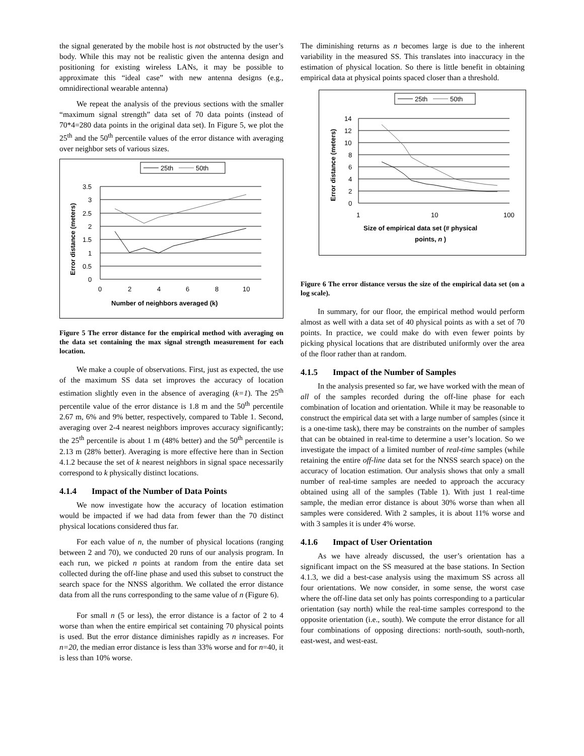the signal generated by the mobile host is not obstructed by the user’s body. While this may not be realistic given the antenna design and positioning for existing wireless LANs, it may be possible to approximate this “ideal case” with new antenna designs (e.g., omnidirectional wearable antenna)
We repeat the analysis of the previous sections with the smaller “maximum signal strength” data set of 70 data points (instead of 70*4=280 data points in the original data set). In Figure 5, we plot the 25<sup>th</sup> and the 50<sup>th</sup> percentile values of the error distance with averaging over neighbor sets of various sizes.
25th
50th
3.5
3
2.5
2
1.5
1
0.5
0
0
2
4
6
8
10
Number of neighbors averaged (k)
Error distance (meters)
Figure 5 The error distance for the empirical method with averaging on the data set containing the max signal strength measurement for each location.
We make a couple of observations. First, just as expected, the use of the maximum SS data set improves the accuracy of location estimation slightly even in the absence of averaging (k=1). The 25<sup>th</sup> percentile value of the error distance is 1.8 m and the 50<sup>th</sup> percentile 2.67 m, 6% and 9% better, respectively, compared to Table 1. Second, averaging over 2-4 nearest neighbors improves accuracy significantly; the 25<sup>th</sup> percentile is about 1 m (48% better) and the 50<sup>th</sup> percentile is 2.13 m (28% better). Averaging is more effective here than in Section 4.1.2 because the set of k nearest neighbors in signal space necessarily correspond to k physically distinct locations.
4.1.4 Impact of the Number of Data Points
We now investigate how the accuracy of location estimation would be impacted if we had data from fewer than the 70 distinct physical locations considered thus far.
For each value of n, the number of physical locations (ranging between 2 and 70), we conducted 20 runs of our analysis program. In each run, we picked n points at random from the entire data set collected during the off-line phase and used this subset to construct the search space for the NNSS algorithm. We collated the error distance data from all the runs corresponding to the same value of n (Figure 6).
For small n (5 or less), the error distance is a factor of 2 to 4 worse than when the entire empirical set containing 70 physical points is used. But the error distance diminishes rapidly as n increases. For n=20, the median error distance is less than 33% worse and for n=40, it is less than 10% worse.
The diminishing returns as n becomes large is due to the inherent variability in the measured SS. This translates into inaccuracy in the estimation of physical location. So there is little benefit in obtaining empirical data at physical points spaced closer than a threshold.
25th
50th
14
12
10
8
6
4
2
0
1
10
100
Size of empirical data set (# physical
points, n )
Error distance (meters)
Figure 6 The error distance versus the size of the empirical data set (on a log scale).
In summary, for our floor, the empirical method would perform almost as well with a data set of 40 physical points as with a set of 70 points. In practice, we could make do with even fewer points by picking physical locations that are distributed uniformly over the area of the floor rather than at random.
4.1.5 Impact of the Number of Samples
In the analysis presented so far, we have worked with the mean of all of the samples recorded during the off-line phase for each combination of location and orientation. While it may be reasonable to construct the empirical data set with a large number of samples (since it is a one-time task), there may be constraints on the number of samples that can be obtained in real-time to determine a user’s location. So we investigate the impact of a limited number of real-time samples (while retaining the entire off-line data set for the NNSS search space) on the accuracy of location estimation. Our analysis shows that only a small number of real-time samples are needed to approach the accuracy obtained using all of the samples (Table 1). With just 1 real-time sample, the median error distance is about 30% worse than when all samples were considered. With 2 samples, it is about 11% worse and with 3 samples it is under 4% worse.
4.1.6 Impact of User Orientation
As we have already discussed, the user’s orientation has a significant impact on the SS measured at the base stations. In Section 4.1.3, we did a best-case analysis using the maximum SS across all four orientations. We now consider, in some sense, the worst case where the off-line data set only has points corresponding to a particular orientation (say north) while the real-time samples correspond to the opposite orientation (i.e., south). We compute the error distance for all four combinations of opposing directions: north-south, south-north, east-west, and west-east.